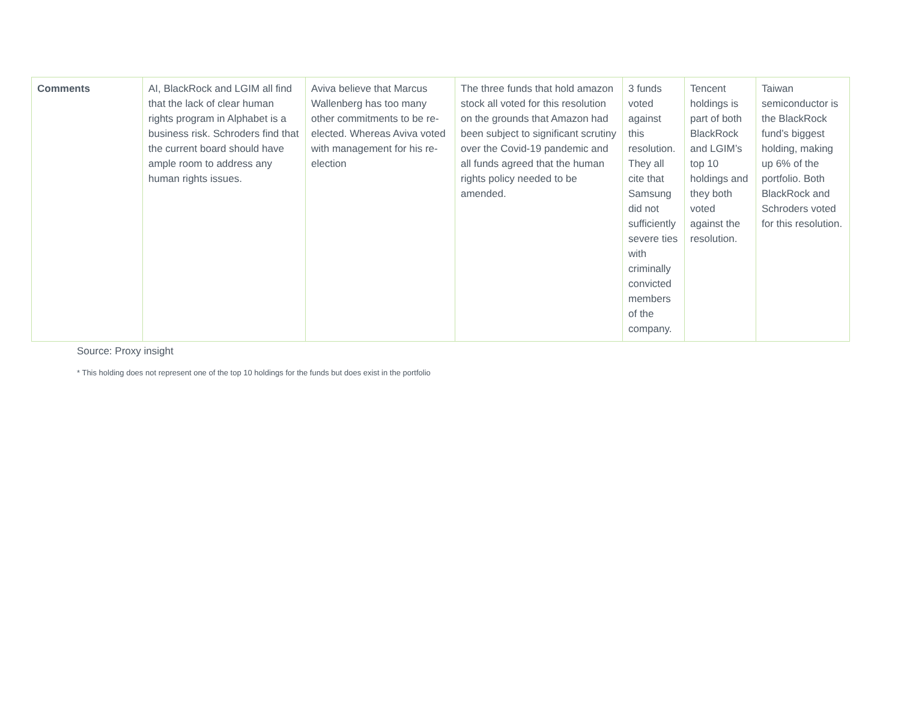| Comments | AI, BlackRock and LGIM all find that the lack of clear human rights program in Alphabet is a business risk. Schroders find that the current board should have ample room to address any human rights issues. | Aviva believe that Marcus Wallenberg has too many other commitments to be re-elected. Whereas Aviva voted with management for his re-election | The three funds that hold amazon stock all voted for this resolution on the grounds that Amazon had been subject to significant scrutiny over the Covid-19 pandemic and all funds agreed that the human rights policy needed to be amended. | 3 funds voted against this resolution. They all cite that Samsung did not sufficiently severe ties with criminally convicted members of the company. | Tencent holdings is part of both BlackRock and LGIM’s top 10 holdings and they both voted against the resolution. | Taiwan semiconductor is the BlackRock fund’s biggest holding, making up 6% of the portfolio. Both BlackRock and Schroders voted for this resolution. |
Source: Proxy insight
* This holding does not represent one of the top 10 holdings for the funds but does exist in the portfolio